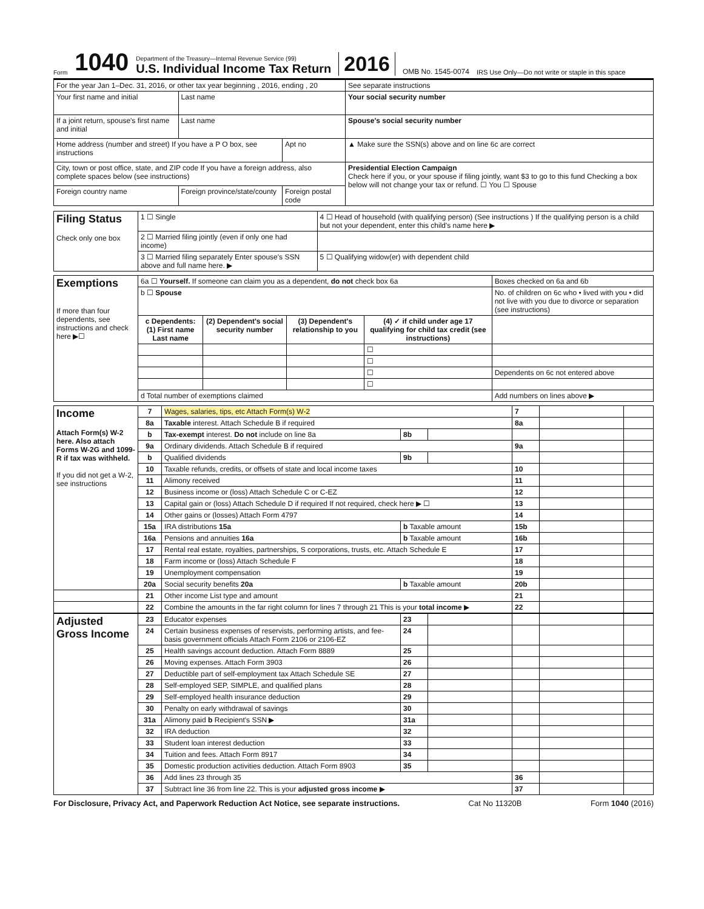Form 1040
Department of the Treasury—Internal Revenue Service (99)
U.S. Individual Income Tax Return
2016 OMB No. 1545-0074 IRS Use Only—Do not write or staple in this space
| For the year Jan 1–Dec. 31, 2016, or other tax year beginning , 2016, ending , 20 | | | See separate instructions |
| Your first name and initial | Last name | | Your social security number |
| If a joint return, spouse's first name and initial | Last name | | Spouse's social security number |
| Home address (number and street) If you have a P O box, see instructions | | Apt no | ▲ Make sure the SSN(s) above and on line 6c are correct |
| City, town or post office, state, and ZIP code If you have a foreign address, also complete spaces below (see instructions) | | | Presidential Election Campaign Check here if you, or your spouse if filing jointly, want $3 to go to this fund Checking a box below will not change your tax or refund. ☐ You ☐ Spouse |
| Foreign country name | Foreign province/state/county | Foreign postal code | |
| Filing Status Check only one box | 1 ☐ Single | 4 ☐ Head of household (with qualifying person) (See instructions ) If the qualifying person is a child but not your dependent, enter this child's name here ▶ |
| | 2 ☐ Married filing jointly (even if only one had income) | |
| | 3 ☐ Married filing separately Enter spouse's SSN above and full name here. ▶ | 5 ☐ Qualifying widow(er) with dependent child |
| Exemptions If more than four dependents, see instructions and check here ▶☐ | 6a ☐ Yourself. If someone can claim you as a dependent, do not check box 6a | | | | Boxes checked on 6a and 6b |
| | b ☐ Spouse | | | | No. of children on 6c who • lived with you • did not live with you due to divorce or separation (see instructions) |
| | c Dependents: (1) First name Last name | (2) Dependent's social security number | (3) Dependent's relationship to you | (4) ✓ if child under age 17 qualifying for child tax credit (see instructions) | |
| | | | | ☐ | |
| | | | | ☐ | |
| | | | | ☐ | Dependents on 6c not entered above |
| | | | | ☐ | |
| | d Total number of exemptions claimed | | | | Add numbers on lines above ▶ |
| Income Attach Form(s) W-2 here. Also attach Forms W-2G and 1099-R if tax was withheld. If you did not get a W-2, see instructions | 7 | Wages, salaries, tips, etc Attach Form(s) W-2 | | | 7 | | |
| | 8a | Taxable interest. Attach Schedule B if required | | | 8a | | |
| | b | Tax-exempt interest. Do not include on line 8a | 8b | | | | |
| | 9a | Ordinary dividends. Attach Schedule B if required | | | 9a | | |
| | b | Qualified dividends | 9b | | | | |
| | 10 | Taxable refunds, credits, or offsets of state and local income taxes | | | 10 | | |
| | 11 | Alimony received | | | 11 | | |
| | 12 | Business income or (loss) Attach Schedule C or C-EZ | | | 12 | | |
| | 13 | Capital gain or (loss) Attach Schedule D if required If not required, check here ▶ ☐ | | | 13 | | |
| | 14 | Other gains or (losses) Attach Form 4797 | | | 14 | | |
| | 15a | IRA distributions 15a | b Taxable amount | | 15b | | |
| | 16a | Pensions and annuities 16a | b Taxable amount | | 16b | | |
| | 17 | Rental real estate, royalties, partnerships, S corporations, trusts, etc. Attach Schedule E | | | 17 | | |
| | 18 | Farm income or (loss) Attach Schedule F | | | 18 | | |
| | 19 | Unemployment compensation | | | 19 | | |
| | 20a | Social security benefits 20a | b Taxable amount | | 20b | | |
| | 21 | Other income List type and amount | | | 21 | | |
| | 22 | Combine the amounts in the far right column for lines 7 through 21 This is your total income ▶ | | | 22 | | |
| Adjusted Gross Income | 23 | Educator expenses | 23 | | | | |
| | 24 | Certain business expenses of reservists, performing artists, and fee-basis government officials Attach Form 2106 or 2106-EZ | 24 | | | | |
| | 25 | Health savings account deduction. Attach Form 8889 | 25 | | | | |
| | 26 | Moving expenses. Attach Form 3903 | 26 | | | | |
| | 27 | Deductible part of self-employment tax Attach Schedule SE | 27 | | | | |
| | 28 | Self-employed SEP, SIMPLE, and qualified plans | 28 | | | | |
| | 29 | Self-employed health insurance deduction | 29 | | | | |
| | 30 | Penalty on early withdrawal of savings | 30 | | | | |
| | 31a | Alimony paid b Recipient's SSN ▶ | 31a | | | | |
| | 32 | IRA deduction | 32 | | | | |
| | 33 | Student loan interest deduction | 33 | | | | |
| | 34 | Tuition and fees. Attach Form 8917 | 34 | | | | |
| | 35 | Domestic production activities deduction. Attach Form 8903 | 35 | | | | |
| | 36 | Add lines 23 through 35 | | | 36 | | |
| | 37 | Subtract line 36 from line 22. This is your adjusted gross income ▶ | | | 37 | | |
For Disclosure, Privacy Act, and Paperwork Reduction Act Notice, see separate instructions. Cat No 11320B Form 1040 (2016)